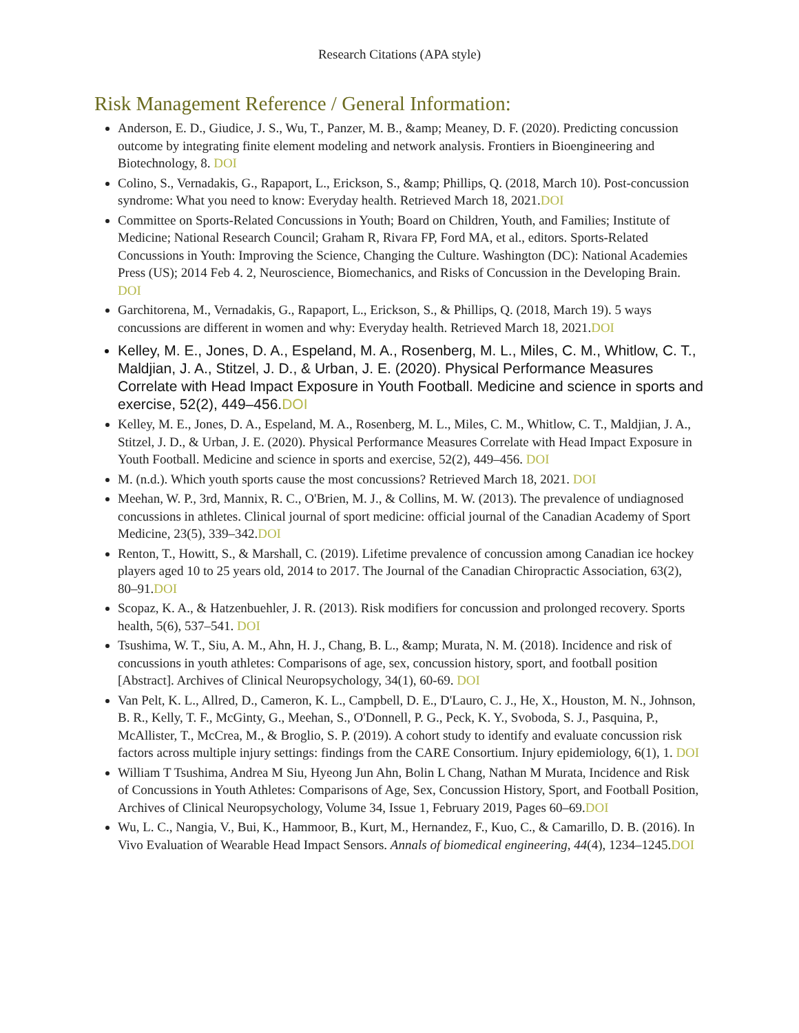Research Citations (APA style)
Risk Management Reference / General Information:
Anderson, E. D., Giudice, J. S., Wu, T., Panzer, M. B., &amp; Meaney, D. F. (2020). Predicting concussion outcome by integrating finite element modeling and network analysis. Frontiers in Bioengineering and Biotechnology, 8. DOI
Colino, S., Vernadakis, G., Rapaport, L., Erickson, S., &amp; Phillips, Q. (2018, March 10). Post-concussion syndrome: What you need to know: Everyday health. Retrieved March 18, 2021.DOI
Committee on Sports-Related Concussions in Youth; Board on Children, Youth, and Families; Institute of Medicine; National Research Council; Graham R, Rivara FP, Ford MA, et al., editors. Sports-Related Concussions in Youth: Improving the Science, Changing the Culture. Washington (DC): National Academies Press (US); 2014 Feb 4. 2, Neuroscience, Biomechanics, and Risks of Concussion in the Developing Brain. DOI
Garchitorena, M., Vernadakis, G., Rapaport, L., Erickson, S., & Phillips, Q. (2018, March 19). 5 ways concussions are different in women and why: Everyday health. Retrieved March 18, 2021.DOI
Kelley, M. E., Jones, D. A., Espeland, M. A., Rosenberg, M. L., Miles, C. M., Whitlow, C. T., Maldjian, J. A., Stitzel, J. D., & Urban, J. E. (2020). Physical Performance Measures Correlate with Head Impact Exposure in Youth Football. Medicine and science in sports and exercise, 52(2), 449–456.DOI
Kelley, M. E., Jones, D. A., Espeland, M. A., Rosenberg, M. L., Miles, C. M., Whitlow, C. T., Maldjian, J. A., Stitzel, J. D., & Urban, J. E. (2020). Physical Performance Measures Correlate with Head Impact Exposure in Youth Football. Medicine and science in sports and exercise, 52(2), 449–456. DOI
M. (n.d.). Which youth sports cause the most concussions? Retrieved March 18, 2021. DOI
Meehan, W. P., 3rd, Mannix, R. C., O'Brien, M. J., & Collins, M. W. (2013). The prevalence of undiagnosed concussions in athletes. Clinical journal of sport medicine: official journal of the Canadian Academy of Sport Medicine, 23(5), 339–342.DOI
Renton, T., Howitt, S., & Marshall, C. (2019). Lifetime prevalence of concussion among Canadian ice hockey players aged 10 to 25 years old, 2014 to 2017. The Journal of the Canadian Chiropractic Association, 63(2), 80–91.DOI
Scopaz, K. A., & Hatzenbuehler, J. R. (2013). Risk modifiers for concussion and prolonged recovery. Sports health, 5(6), 537–541. DOI
Tsushima, W. T., Siu, A. M., Ahn, H. J., Chang, B. L., &amp; Murata, N. M. (2018). Incidence and risk of concussions in youth athletes: Comparisons of age, sex, concussion history, sport, and football position [Abstract]. Archives of Clinical Neuropsychology, 34(1), 60-69. DOI
Van Pelt, K. L., Allred, D., Cameron, K. L., Campbell, D. E., D'Lauro, C. J., He, X., Houston, M. N., Johnson, B. R., Kelly, T. F., McGinty, G., Meehan, S., O'Donnell, P. G., Peck, K. Y., Svoboda, S. J., Pasquina, P., McAllister, T., McCrea, M., & Broglio, S. P. (2019). A cohort study to identify and evaluate concussion risk factors across multiple injury settings: findings from the CARE Consortium. Injury epidemiology, 6(1), 1. DOI
William T Tsushima, Andrea M Siu, Hyeong Jun Ahn, Bolin L Chang, Nathan M Murata, Incidence and Risk of Concussions in Youth Athletes: Comparisons of Age, Sex, Concussion History, Sport, and Football Position, Archives of Clinical Neuropsychology, Volume 34, Issue 1, February 2019, Pages 60–69.DOI
Wu, L. C., Nangia, V., Bui, K., Hammoor, B., Kurt, M., Hernandez, F., Kuo, C., & Camarillo, D. B. (2016). In Vivo Evaluation of Wearable Head Impact Sensors. Annals of biomedical engineering, 44(4), 1234–1245.DOI